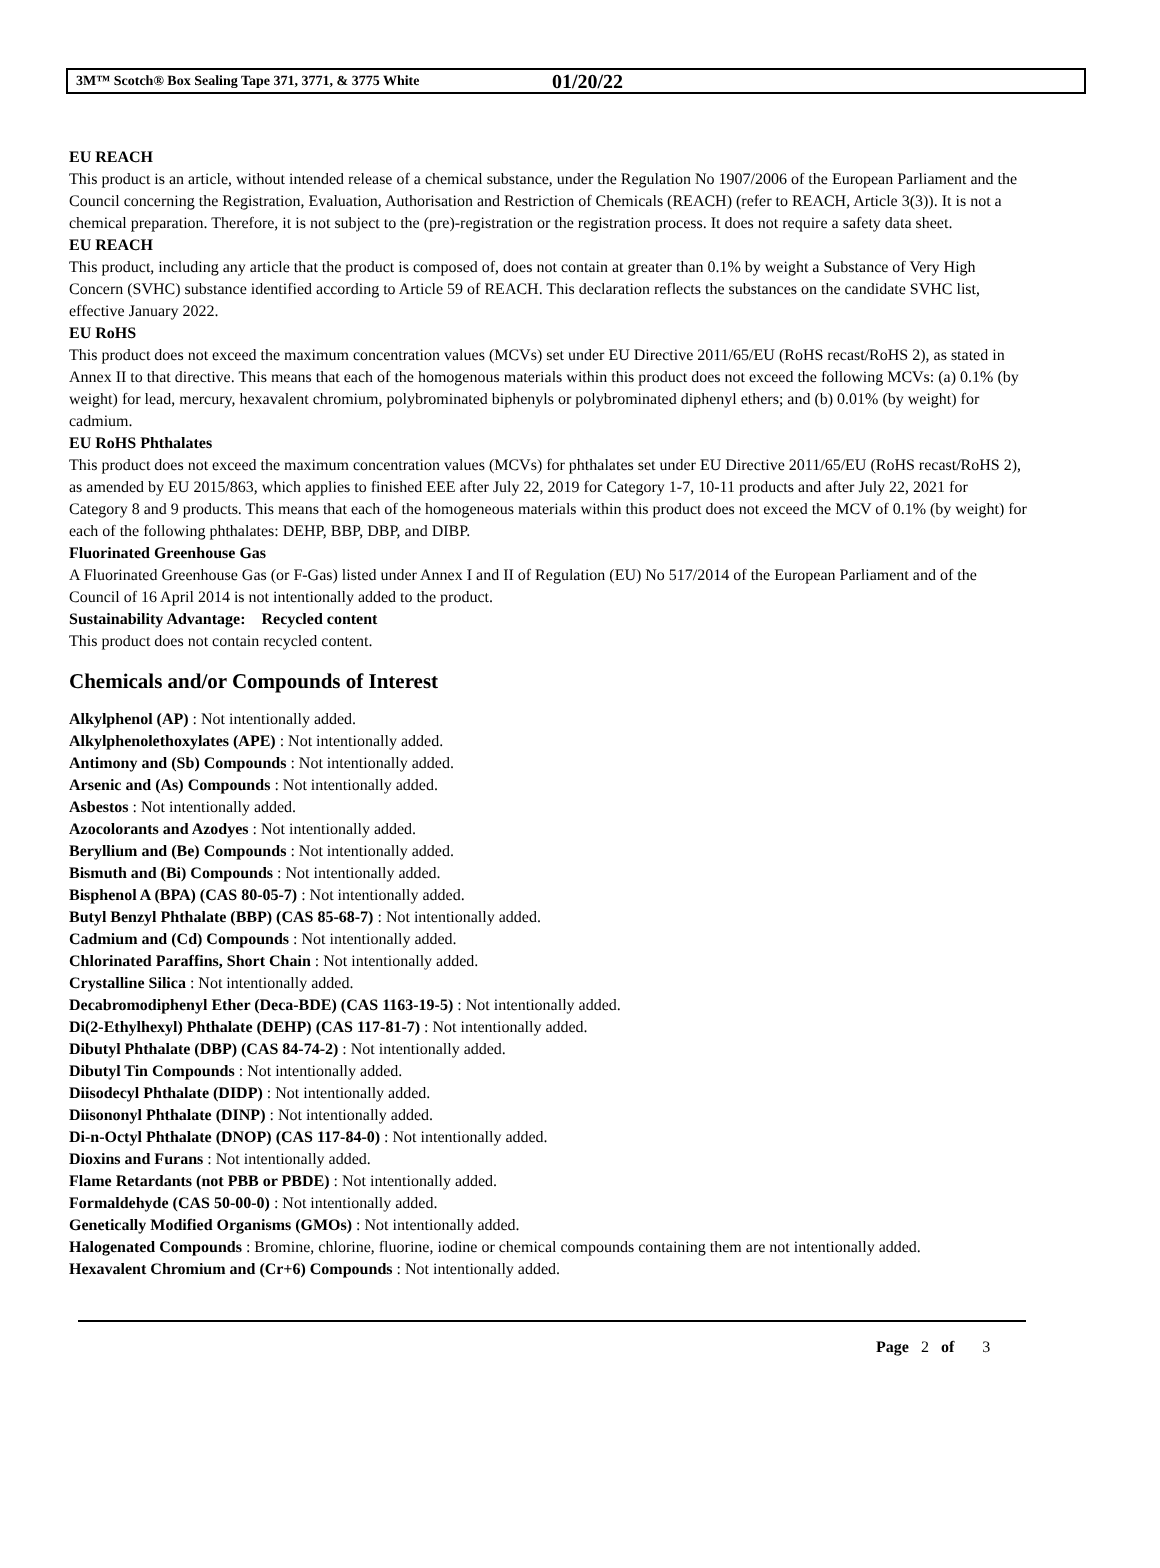3M™ Scotch® Box Sealing Tape 371, 3771, & 3775 White 01/20/22
EU REACH
This product is an article, without intended release of a chemical substance, under the Regulation No 1907/2006 of the European Parliament and the Council concerning the Registration, Evaluation, Authorisation and Restriction of Chemicals (REACH) (refer to REACH, Article 3(3)). It is not a chemical preparation. Therefore, it is not subject to the (pre)-registration or the registration process. It does not require a safety data sheet.
EU REACH
This product, including any article that the product is composed of, does not contain at greater than 0.1% by weight a Substance of Very High Concern (SVHC) substance identified according to Article 59 of REACH. This declaration reflects the substances on the candidate SVHC list, effective January 2022.
EU RoHS
This product does not exceed the maximum concentration values (MCVs) set under EU Directive 2011/65/EU (RoHS recast/RoHS 2), as stated in Annex II to that directive. This means that each of the homogenous materials within this product does not exceed the following MCVs: (a) 0.1% (by weight) for lead, mercury, hexavalent chromium, polybrominated biphenyls or polybrominated diphenyl ethers; and (b) 0.01% (by weight) for cadmium.
EU RoHS Phthalates
This product does not exceed the maximum concentration values (MCVs) for phthalates set under EU Directive 2011/65/EU (RoHS recast/RoHS 2), as amended by EU 2015/863, which applies to finished EEE after July 22, 2019 for Category 1-7, 10-11 products and after July 22, 2021 for Category 8 and 9 products. This means that each of the homogeneous materials within this product does not exceed the MCV of 0.1% (by weight) for each of the following phthalates: DEHP, BBP, DBP, and DIBP.
Fluorinated Greenhouse Gas
A Fluorinated Greenhouse Gas (or F-Gas) listed under Annex I and II of Regulation (EU) No 517/2014 of the European Parliament and of the Council of 16 April 2014 is not intentionally added to the product.
Sustainability Advantage: Recycled content
This product does not contain recycled content.
Chemicals and/or Compounds of Interest
Alkylphenol (AP) : Not intentionally added.
Alkylphenolethoxylates (APE) : Not intentionally added.
Antimony and (Sb) Compounds : Not intentionally added.
Arsenic and (As) Compounds : Not intentionally added.
Asbestos : Not intentionally added.
Azocolorants and Azodyes : Not intentionally added.
Beryllium and (Be) Compounds : Not intentionally added.
Bismuth and (Bi) Compounds : Not intentionally added.
Bisphenol A (BPA) (CAS 80-05-7) : Not intentionally added.
Butyl Benzyl Phthalate (BBP) (CAS 85-68-7) : Not intentionally added.
Cadmium and (Cd) Compounds : Not intentionally added.
Chlorinated Paraffins, Short Chain : Not intentionally added.
Crystalline Silica : Not intentionally added.
Decabromodiphenyl Ether (Deca-BDE) (CAS 1163-19-5) : Not intentionally added.
Di(2-Ethylhexyl) Phthalate (DEHP) (CAS 117-81-7) : Not intentionally added.
Dibutyl Phthalate (DBP) (CAS 84-74-2) : Not intentionally added.
Dibutyl Tin Compounds : Not intentionally added.
Diisodecyl Phthalate (DIDP) : Not intentionally added.
Diisononyl Phthalate (DINP) : Not intentionally added.
Di-n-Octyl Phthalate (DNOP) (CAS 117-84-0) : Not intentionally added.
Dioxins and Furans : Not intentionally added.
Flame Retardants (not PBB or PBDE) : Not intentionally added.
Formaldehyde (CAS 50-00-0) : Not intentionally added.
Genetically Modified Organisms (GMOs) : Not intentionally added.
Halogenated Compounds : Bromine, chlorine, fluorine, iodine or chemical compounds containing them are not intentionally added.
Hexavalent Chromium and (Cr+6) Compounds : Not intentionally added.
Page 2 of 3